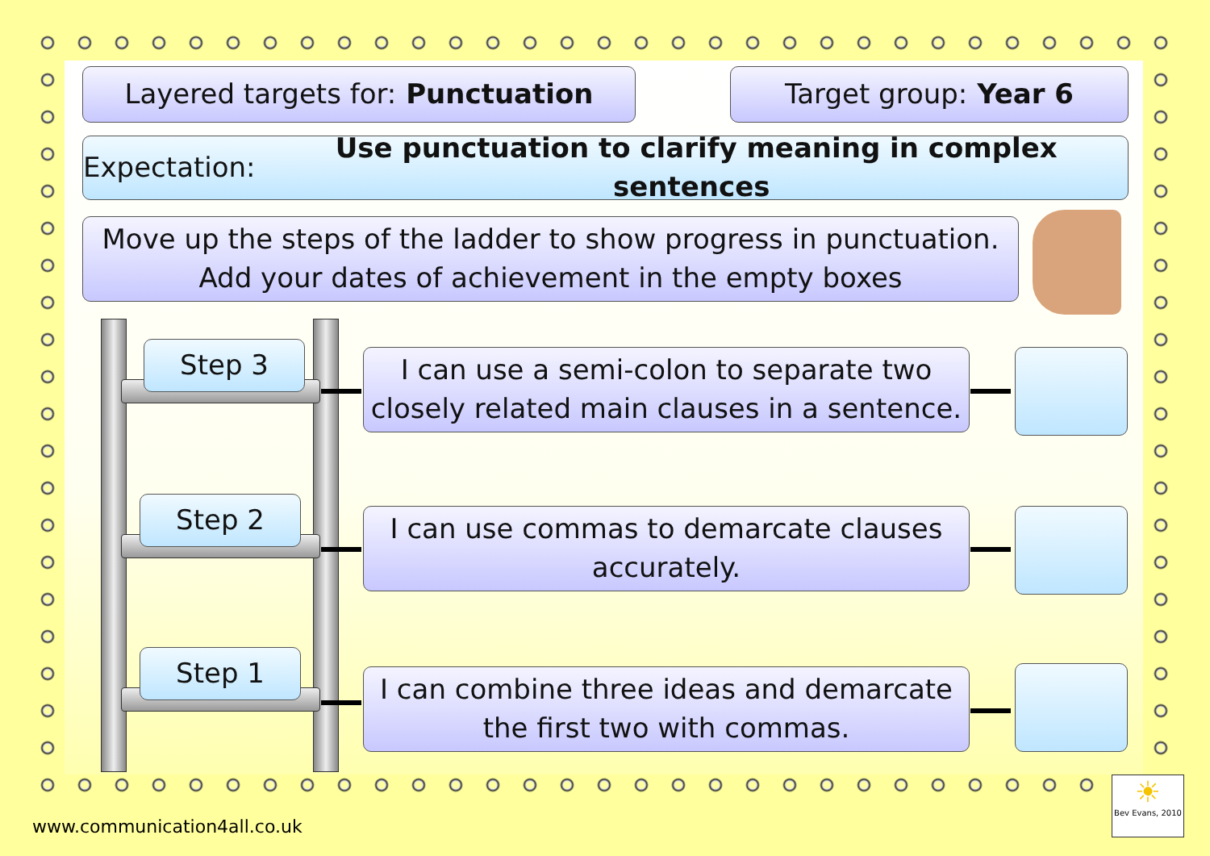Layered targets for: Punctuation Target group: Year 6
Expectation: Use punctuation to clarify meaning in complex sentences
Move up the steps of the ladder to show progress in punctuation.
Add your dates of achievement in the empty boxes
Step 3
Step 2
Step 1
I can use a semi-colon to separate two closely related main clauses in a sentence.
I can use commas to demarcate clauses accurately.
I can combine three ideas and demarcate the first two with commas.
☀
Bev Evans, 2010
www.communication4all.co.uk